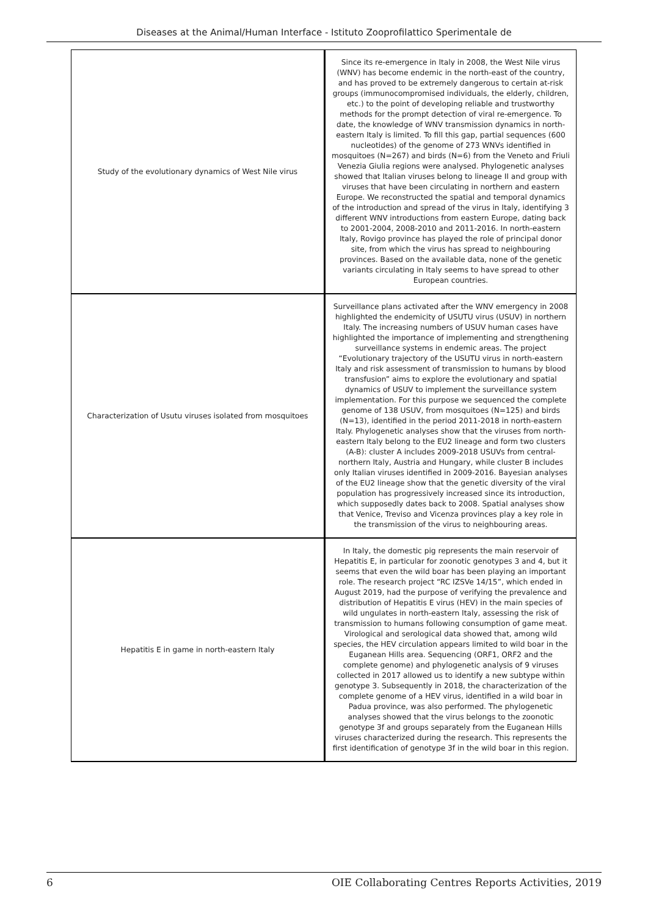Diseases at the Animal/Human Interface - Istituto Zooprofilattico Sperimentale de
| Study of the evolutionary dynamics of West Nile virus | Since its re-emergence in Italy in 2008, the West Nile virus (WNV) has become endemic in the north-east of the country, and has proved to be extremely dangerous to certain at-risk groups (immunocompromised individuals, the elderly, children, etc.) to the point of developing reliable and trustworthy methods for the prompt detection of viral re-emergence. To date, the knowledge of WNV transmission dynamics in north-eastern Italy is limited. To fill this gap, partial sequences (600 nucleotides) of the genome of 273 WNVs identified in mosquitoes (N=267) and birds (N=6) from the Veneto and Friuli Venezia Giulia regions were analysed. Phylogenetic analyses showed that Italian viruses belong to lineage II and group with viruses that have been circulating in northern and eastern Europe. We reconstructed the spatial and temporal dynamics of the introduction and spread of the virus in Italy, identifying 3 different WNV introductions from eastern Europe, dating back to 2001-2004, 2008-2010 and 2011-2016. In north-eastern Italy, Rovigo province has played the role of principal donor site, from which the virus has spread to neighbouring provinces. Based on the available data, none of the genetic variants circulating in Italy seems to have spread to other European countries. |
| Characterization of Usutu viruses isolated from mosquitoes | Surveillance plans activated after the WNV emergency in 2008 highlighted the endemicity of USUTU virus (USUV) in northern Italy. The increasing numbers of USUV human cases have highlighted the importance of implementing and strengthening surveillance systems in endemic areas. The project “Evolutionary trajectory of the USUTU virus in north-eastern Italy and risk assessment of transmission to humans by blood transfusion” aims to explore the evolutionary and spatial dynamics of USUV to implement the surveillance system implementation. For this purpose we sequenced the complete genome of 138 USUV, from mosquitoes (N=125) and birds (N=13), identified in the period 2011-2018 in north-eastern Italy. Phylogenetic analyses show that the viruses from north-eastern Italy belong to the EU2 lineage and form two clusters (A-B): cluster A includes 2009-2018 USUVs from central-northern Italy, Austria and Hungary, while cluster B includes only Italian viruses identified in 2009-2016. Bayesian analyses of the EU2 lineage show that the genetic diversity of the viral population has progressively increased since its introduction, which supposedly dates back to 2008. Spatial analyses show that Venice, Treviso and Vicenza provinces play a key role in the transmission of the virus to neighbouring areas. |
| Hepatitis E in game in north-eastern Italy | In Italy, the domestic pig represents the main reservoir of Hepatitis E, in particular for zoonotic genotypes 3 and 4, but it seems that even the wild boar has been playing an important role. The research project “RC IZSVe 14/15”, which ended in August 2019, had the purpose of verifying the prevalence and distribution of Hepatitis E virus (HEV) in the main species of wild ungulates in north-eastern Italy, assessing the risk of transmission to humans following consumption of game meat. Virological and serological data showed that, among wild species, the HEV circulation appears limited to wild boar in the Euganean Hills area. Sequencing (ORF1, ORF2 and the complete genome) and phylogenetic analysis of 9 viruses collected in 2017 allowed us to identify a new subtype within genotype 3. Subsequently in 2018, the characterization of the complete genome of a HEV virus, identified in a wild boar in Padua province, was also performed. The phylogenetic analyses showed that the virus belongs to the zoonotic genotype 3f and groups separately from the Euganean Hills viruses characterized during the research. This represents the first identification of genotype 3f in the wild boar in this region. |
6 OIE Collaborating Centres Reports Activities, 2019